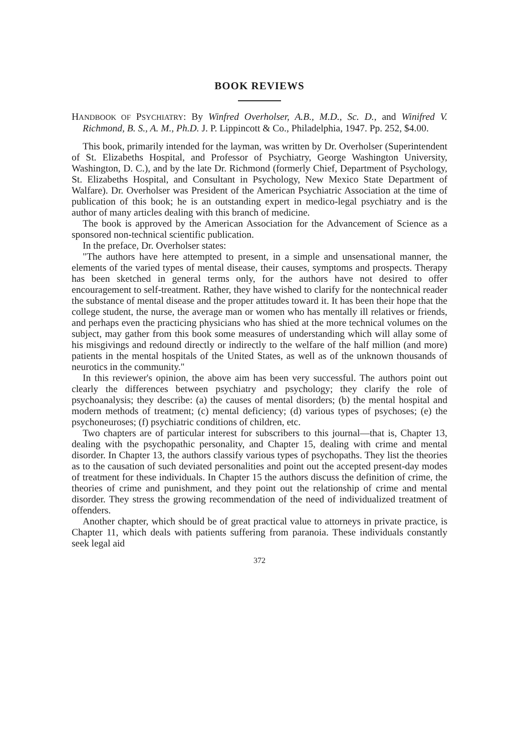BOOK REVIEWS
HANDBOOK OF PSYCHIATRY: By Winfred Overholser, A.B., M.D., Sc. D., and Winifred V. Richmond, B. S., A. M., Ph.D. J. P. Lippincott & Co., Philadelphia, 1947. Pp. 252, $4.00.
This book, primarily intended for the layman, was written by Dr. Overholser (Superintendent of St. Elizabeths Hospital, and Professor of Psychiatry, George Washington University, Washington, D. C.), and by the late Dr. Richmond (formerly Chief, Department of Psychology, St. Elizabeths Hospital, and Consultant in Psychology, New Mexico State Department of Walfare). Dr. Overholser was President of the American Psychiatric Association at the time of publication of this book; he is an outstanding expert in medico-legal psychiatry and is the author of many articles dealing with this branch of medicine.
The book is approved by the American Association for the Advancement of Science as a sponsored non-technical scientific publication.
In the preface, Dr. Overholser states:
"The authors have here attempted to present, in a simple and unsensational manner, the elements of the varied types of mental disease, their causes, symptoms and prospects. Therapy has been sketched in general terms only, for the authors have not desired to offer encouragement to self-treatment. Rather, they have wished to clarify for the nontechnical reader the substance of mental disease and the proper attitudes toward it. It has been their hope that the college student, the nurse, the average man or women who has mentally ill relatives or friends, and perhaps even the practicing physicians who has shied at the more technical volumes on the subject, may gather from this book some measures of understanding which will allay some of his misgivings and redound directly or indirectly to the welfare of the half million (and more) patients in the mental hospitals of the United States, as well as of the unknown thousands of neurotics in the community."
In this reviewer's opinion, the above aim has been very successful. The authors point out clearly the differences between psychiatry and psychology; they clarify the role of psychoanalysis; they describe: (a) the causes of mental disorders; (b) the mental hospital and modern methods of treatment; (c) mental deficiency; (d) various types of psychoses; (e) the psychoneuroses; (f) psychiatric conditions of children, etc.
Two chapters are of particular interest for subscribers to this journal—that is, Chapter 13, dealing with the psychopathic personality, and Chapter 15, dealing with crime and mental disorder. In Chapter 13, the authors classify various types of psychopaths. They list the theories as to the causation of such deviated personalities and point out the accepted present-day modes of treatment for these individuals. In Chapter 15 the authors discuss the definition of crime, the theories of crime and punishment, and they point out the relationship of crime and mental disorder. They stress the growing recommendation of the need of individualized treatment of offenders.
Another chapter, which should be of great practical value to attorneys in private practice, is Chapter 11, which deals with patients suffering from paranoia. These individuals constantly seek legal aid
372